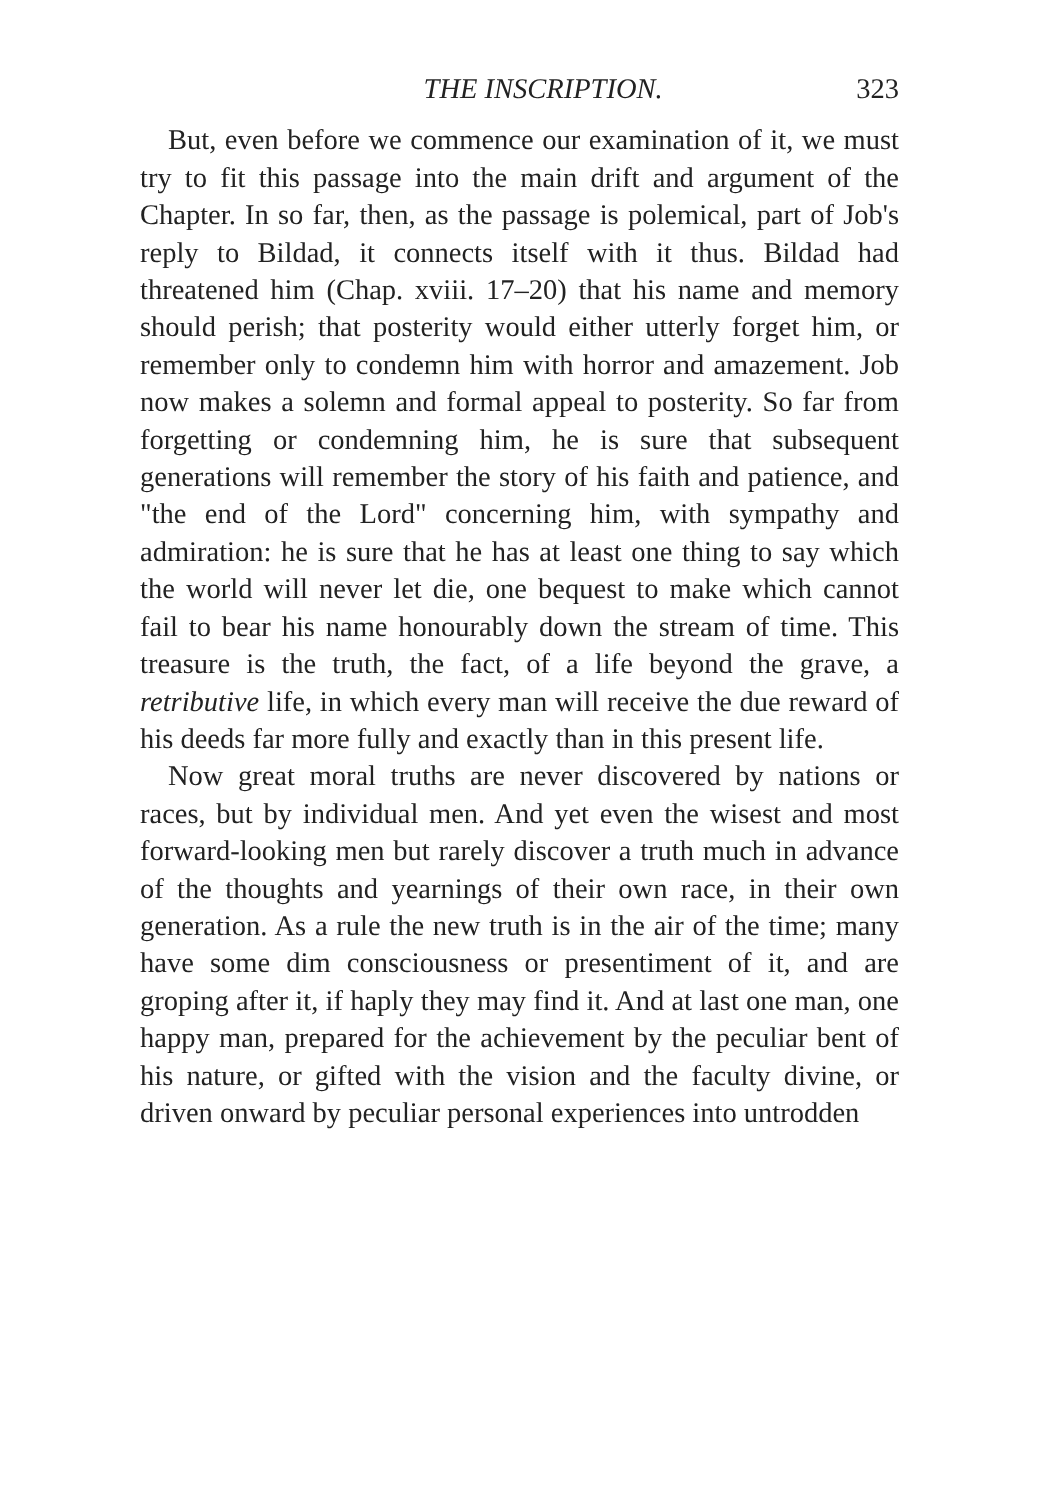THE INSCRIPTION. 323
But, even before we commence our examination of it, we must try to fit this passage into the main drift and argument of the Chapter. In so far, then, as the passage is polemical, part of Job's reply to Bildad, it connects itself with it thus. Bildad had threatened him (Chap. xviii. 17–20) that his name and memory should perish; that posterity would either utterly forget him, or remember only to condemn him with horror and amazement. Job now makes a solemn and formal appeal to posterity. So far from forgetting or condemning him, he is sure that subsequent generations will remember the story of his faith and patience, and "the end of the Lord" concerning him, with sympathy and admiration: he is sure that he has at least one thing to say which the world will never let die, one bequest to make which cannot fail to bear his name honourably down the stream of time. This treasure is the truth, the fact, of a life beyond the grave, a retributive life, in which every man will receive the due reward of his deeds far more fully and exactly than in this present life.
Now great moral truths are never discovered by nations or races, but by individual men. And yet even the wisest and most forward-looking men but rarely discover a truth much in advance of the thoughts and yearnings of their own race, in their own generation. As a rule the new truth is in the air of the time; many have some dim consciousness or presentiment of it, and are groping after it, if haply they may find it. And at last one man, one happy man, prepared for the achievement by the peculiar bent of his nature, or gifted with the vision and the faculty divine, or driven onward by peculiar personal experiences into untrodden